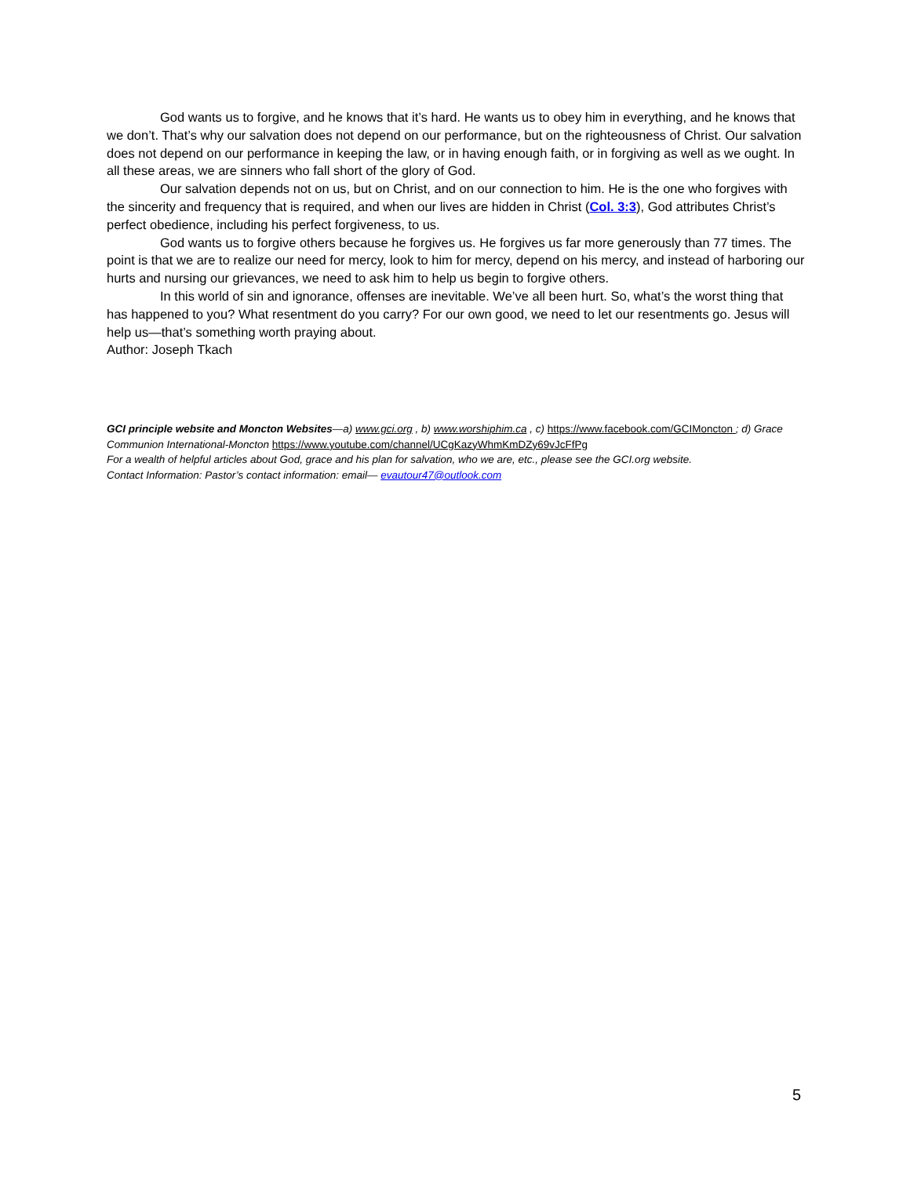God wants us to forgive, and he knows that it’s hard. He wants us to obey him in everything, and he knows that we don’t. That’s why our salvation does not depend on our performance, but on the righteousness of Christ. Our salvation does not depend on our performance in keeping the law, or in having enough faith, or in forgiving as well as we ought. In all these areas, we are sinners who fall short of the glory of God.
Our salvation depends not on us, but on Christ, and on our connection to him. He is the one who forgives with the sincerity and frequency that is required, and when our lives are hidden in Christ (Col. 3:3), God attributes Christ’s perfect obedience, including his perfect forgiveness, to us.
God wants us to forgive others because he forgives us. He forgives us far more generously than 77 times. The point is that we are to realize our need for mercy, look to him for mercy, depend on his mercy, and instead of harboring our hurts and nursing our grievances, we need to ask him to help us begin to forgive others.
In this world of sin and ignorance, offenses are inevitable. We’ve all been hurt. So, what’s the worst thing that has happened to you? What resentment do you carry? For our own good, we need to let our resentments go. Jesus will help us—that’s something worth praying about.
Author: Joseph Tkach
GCI principle website and Moncton Websites—a) www.gci.org , b) www.worshiphim.ca , c) https://www.facebook.com/GCIMoncton ; d) Grace Communion International-Moncton https://www.youtube.com/channel/UCgKazyWhmKmDZy69vJcFfPg
For a wealth of helpful articles about God, grace and his plan for salvation, who we are, etc., please see the GCI.org website.
Contact Information: Pastor’s contact information: email— evautour47@outlook.com
5